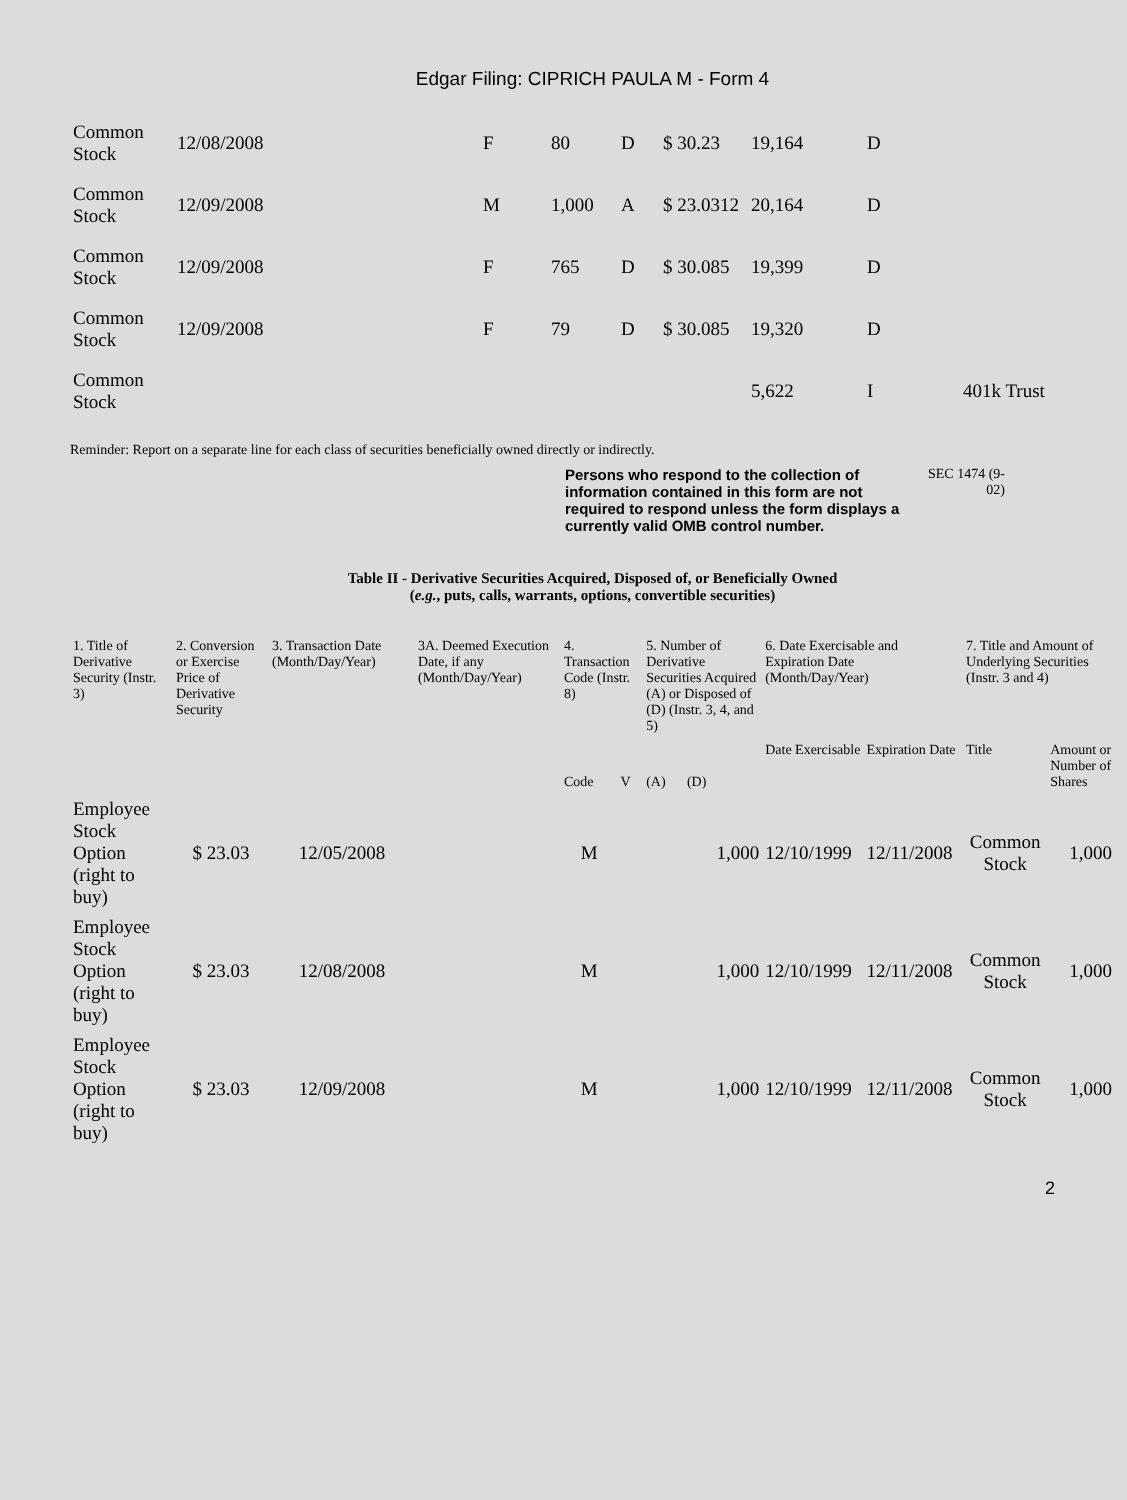Edgar Filing: CIPRICH PAULA M - Form 4
| Common Stock | 12/08/2008 | F | 80 | D | $ 30.23 | 19,164 | D | |
| Common Stock | 12/09/2008 | M | 1,000 | A | $ 23.0312 | 20,164 | D | |
| Common Stock | 12/09/2008 | F | 765 | D | $ 30.085 | 19,399 | D | |
| Common Stock | 12/09/2008 | F | 79 | D | $ 30.085 | 19,320 | D | |
| Common Stock | | | | | | 5,622 | I | 401k Trust |
Reminder: Report on a separate line for each class of securities beneficially owned directly or indirectly.
Persons who respond to the collection of information contained in this form are not required to respond unless the form displays a currently valid OMB control number.
SEC 1474 (9-02)
Table II - Derivative Securities Acquired, Disposed of, or Beneficially Owned
(e.g., puts, calls, warrants, options, convertible securities)
| 1. Title of Derivative Security (Instr. 3) | 2. Conversion or Exercise Price of Derivative Security | 3. Transaction Date (Month/Day/Year) | 3A. Deemed Execution Date, if any (Month/Day/Year) | 4. Transaction Code (Instr. 8) | | 5. Number of Derivative Securities Acquired (A) or Disposed of (D) (Instr. 3, 4, and 5) | | 6. Date Exercisable and Expiration Date (Month/Day/Year) | | 7. Title and Amount of Underlying Securities (Instr. 3 and 4) | |
| | | | | Code | V | (A) | (D) | Date Exercisable | Expiration Date | Title | Amount or Number of Shares |
| Employee Stock Option (right to buy) | $ 23.03 | 12/05/2008 | | M | | | 1,000 | 12/10/1999 | 12/11/2008 | Common Stock | 1,000 |
| Employee Stock Option (right to buy) | $ 23.03 | 12/08/2008 | | M | | | 1,000 | 12/10/1999 | 12/11/2008 | Common Stock | 1,000 |
| Employee Stock Option (right to buy) | $ 23.03 | 12/09/2008 | | M | | | 1,000 | 12/10/1999 | 12/11/2008 | Common Stock | 1,000 |
2